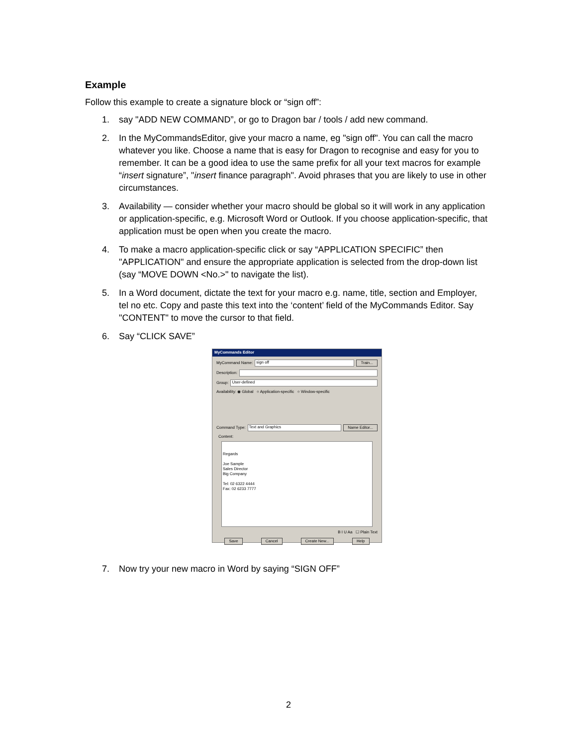Example
Follow this example to create a signature block or “sign off”:
1. say "ADD NEW COMMAND”, or go to Dragon bar / tools / add new command.
2. In the MyCommandsEditor, give your macro a name, eg "sign off". You can call the macro whatever you like. Choose a name that is easy for Dragon to recognise and easy for you to remember. It can be a good idea to use the same prefix for all your text macros for example “insert signature”, "insert finance paragraph". Avoid phrases that you are likely to use in other circumstances.
3. Availability — consider whether your macro should be global so it will work in any application or application-specific, e.g. Microsoft Word or Outlook. If you choose application-specific, that application must be open when you create the macro.
4. To make a macro application-specific click or say “APPLICATION SPECIFIC” then "APPLICATION" and ensure the appropriate application is selected from the drop-down list (say “MOVE DOWN <No.>" to navigate the list).
5. In a Word document, dictate the text for your macro e.g. name, title, section and Employer, tel no etc. Copy and paste this text into the ‘content’ field of the MyCommands Editor. Say "CONTENT" to move the cursor to that field.
6. Say “CLICK SAVE”
MyCommands Editor
MyCommand Name:
sign off
Train...
Description:
Group:
User-defined
Availability: ◉ Global ○ Application-specific ○ Window-specific
Command Type:
Text and Graphics
Name Editor...
Content:
Regards
Joe Sample
Sales Director
Big Company
Tel: 02 6322 4444
Fax: 02 6233 7777
B I U Aa ☐ Plain Text
Save Cancel Create New... Help
7. Now try your new macro in Word by saying “SIGN OFF”
2